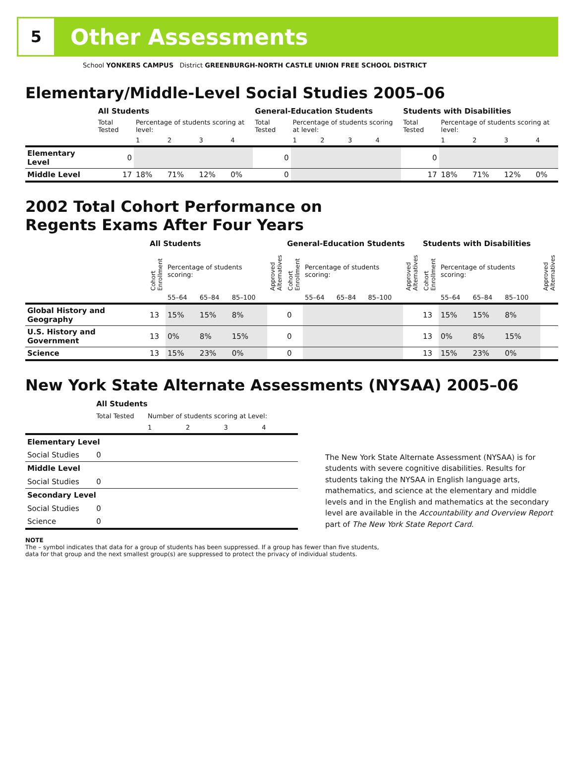5
Other Assessments
School YONKERS CAMPUS District GREENBURGH-NORTH CASTLE UNION FREE SCHOOL DISTRICT
Elementary/Middle-Level Social Studies 2005–06
| | All Students | | | | | General-Education Students | | | | | Students with Disabilities | | | | |
| --- | --- | --- | --- | --- | --- | --- | --- | --- | --- | --- | --- | --- | --- | --- | --- |
| | Total Tested | Percentage of students scoring at level: | | | | Total Tested | Percentage of students scoring at level: | | | | Total Tested | Percentage of students scoring at level: | | | |
| | | 1 | 2 | 3 | 4 | | 1 | 2 | 3 | 4 | | 1 | 2 | 3 | 4 |
| Elementary Level | 0 | | | | | 0 | | | | | 0 | | | | |
| Middle Level | 17 | 18% | 71% | 12% | 0% | 0 | | | | | 17 | 18% | 71% | 12% | 0% |
2002 Total Cohort Performance on
Regents Exams After Four Years
| | All Students | | | | | General-Education Students | | | | | Students with Disabilities | | | | |
| --- | --- | --- | --- | --- | --- | --- | --- | --- | --- | --- | --- | --- | --- | --- | --- |
| | Cohort Enrollment | Percentage of students scoring: | | | Approved Alternatives | Cohort Enrollment | Percentage of students scoring: | | | Approved Alternatives | Cohort Enrollment | Percentage of students scoring: | | | Approved Alternatives |
| | | 55–64 | 65–84 | 85–100 | | | 55–64 | 65–84 | 85–100 | | | 55–64 | 65–84 | 85–100 | |
| Global History and Geography | 13 | 15% | 15% | 8% | | 0 | | | | | 13 | 15% | 15% | 8% | |
| U.S. History and Government | 13 | 0% | 8% | 15% | | 0 | | | | | 13 | 0% | 8% | 15% | |
| Science | 13 | 15% | 23% | 0% | | 0 | | | | | 13 | 15% | 23% | 0% | |
New York State Alternate Assessments (NYSAA) 2005–06
| | All Students | | | | |
| --- | --- | --- | --- | --- | --- |
| | Total Tested | Number of students scoring at Level: | | | |
| | | 1 | 2 | 3 | 4 |
| Elementary Level | | | | | |
| Social Studies | 0 | | | | |
| Middle Level | | | | | |
| Social Studies | 0 | | | | |
| Secondary Level | | | | | |
| Social Studies | 0 | | | | |
| Science | 0 | | | | |
The New York State Alternate Assessment (NYSAA) is for students with severe cognitive disabilities. Results for students taking the NYSAA in English language arts, mathematics, and science at the elementary and middle levels and in the English and mathematics at the secondary level are available in the Accountability and Overview Report part of The New York State Report Card.
NOTE
The – symbol indicates that data for a group of students has been suppressed. If a group has fewer than five students,
data for that group and the next smallest group(s) are suppressed to protect the privacy of individual students.